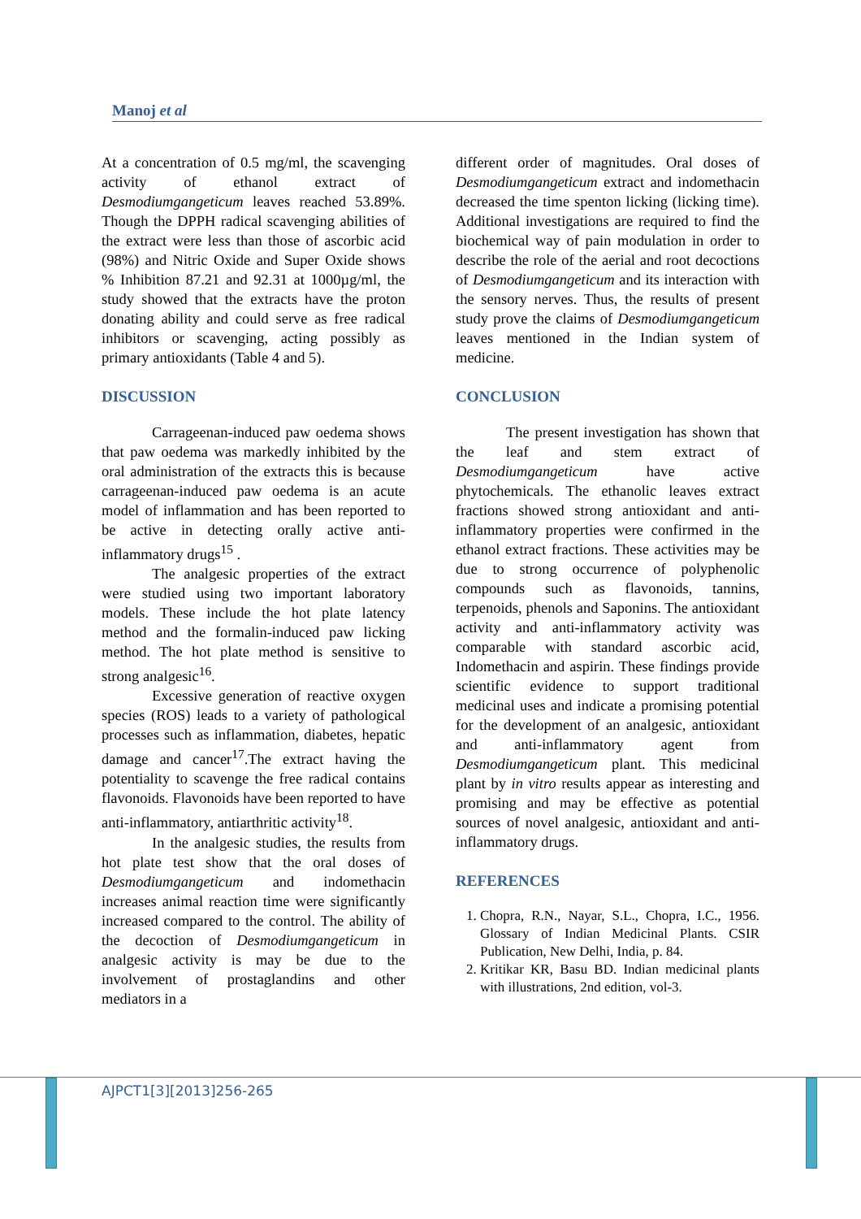Manoj et al
At a concentration of 0.5 mg/ml, the scavenging activity of ethanol extract of Desmodiumgangeticum leaves reached 53.89%. Though the DPPH radical scavenging abilities of the extract were less than those of ascorbic acid (98%) and Nitric Oxide and Super Oxide shows % Inhibition 87.21 and 92.31 at 1000µg/ml, the study showed that the extracts have the proton donating ability and could serve as free radical inhibitors or scavenging, acting possibly as primary antioxidants (Table 4 and 5).
DISCUSSION
Carrageenan-induced paw oedema shows that paw oedema was markedly inhibited by the oral administration of the extracts this is because carrageenan-induced paw oedema is an acute model of inflammation and has been reported to be active in detecting orally active anti-inflammatory drugs<sup>15</sup> .
The analgesic properties of the extract were studied using two important laboratory models. These include the hot plate latency method and the formalin-induced paw licking method. The hot plate method is sensitive to strong analgesic<sup>16</sup>.
Excessive generation of reactive oxygen species (ROS) leads to a variety of pathological processes such as inflammation, diabetes, hepatic damage and cancer<sup>17</sup>.The extract having the potentiality to scavenge the free radical contains flavonoids. Flavonoids have been reported to have anti-inflammatory, antiarthritic activity<sup>18</sup>.
In the analgesic studies, the results from hot plate test show that the oral doses of Desmodiumgangeticum and indomethacin increases animal reaction time were significantly increased compared to the control. The ability of the decoction of Desmodiumgangeticum in analgesic activity is may be due to the involvement of prostaglandins and other mediators in a
different order of magnitudes. Oral doses of Desmodiumgangeticum extract and indomethacin decreased the time spenton licking (licking time). Additional investigations are required to find the biochemical way of pain modulation in order to describe the role of the aerial and root decoctions of Desmodiumgangeticum and its interaction with the sensory nerves. Thus, the results of present study prove the claims of Desmodiumgangeticum leaves mentioned in the Indian system of medicine.
CONCLUSION
The present investigation has shown that the leaf and stem extract of Desmodiumgangeticum have active phytochemicals. The ethanolic leaves extract fractions showed strong antioxidant and anti-inflammatory properties were confirmed in the ethanol extract fractions. These activities may be due to strong occurrence of polyphenolic compounds such as flavonoids, tannins, terpenoids, phenols and Saponins. The antioxidant activity and anti-inflammatory activity was comparable with standard ascorbic acid, Indomethacin and aspirin. These findings provide scientific evidence to support traditional medicinal uses and indicate a promising potential for the development of an analgesic, antioxidant and anti-inflammatory agent from Desmodiumgangeticum plant. This medicinal plant by in vitro results appear as interesting and promising and may be effective as potential sources of novel analgesic, antioxidant and anti-inflammatory drugs.
REFERENCES
1. Chopra, R.N., Nayar, S.L., Chopra, I.C., 1956. Glossary of Indian Medicinal Plants. CSIR Publication, New Delhi, India, p. 84.
2. Kritikar KR, Basu BD. Indian medicinal plants with illustrations, 2nd edition, vol-3.
AJPCT1[3][2013]256-265